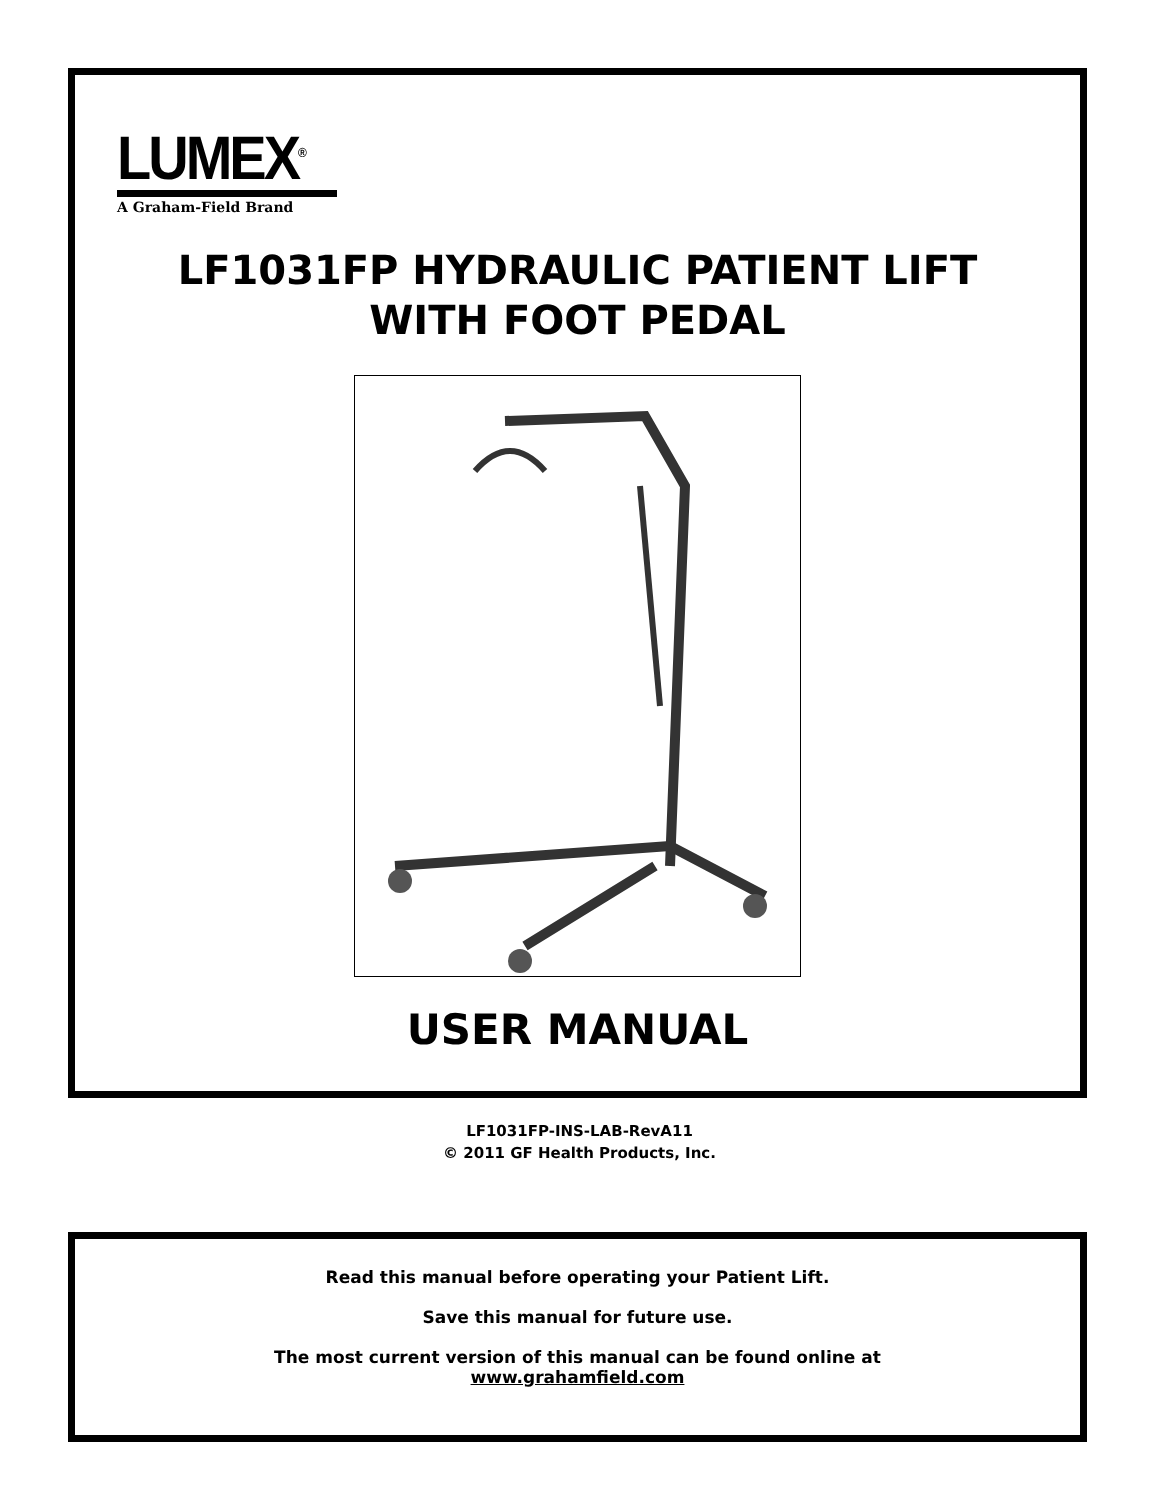LUMEX<sup>®</sup>
A Graham-Field Brand
LF1031FP HYDRAULIC PATIENT LIFT
WITH FOOT PEDAL
USER MANUAL
LF1031FP-INS-LAB-RevA11
© 2011 GF Health Products, Inc.
Read this manual before operating your Patient Lift.
Save this manual for future use.
The most current version of this manual can be found online at
www.grahamfield.com